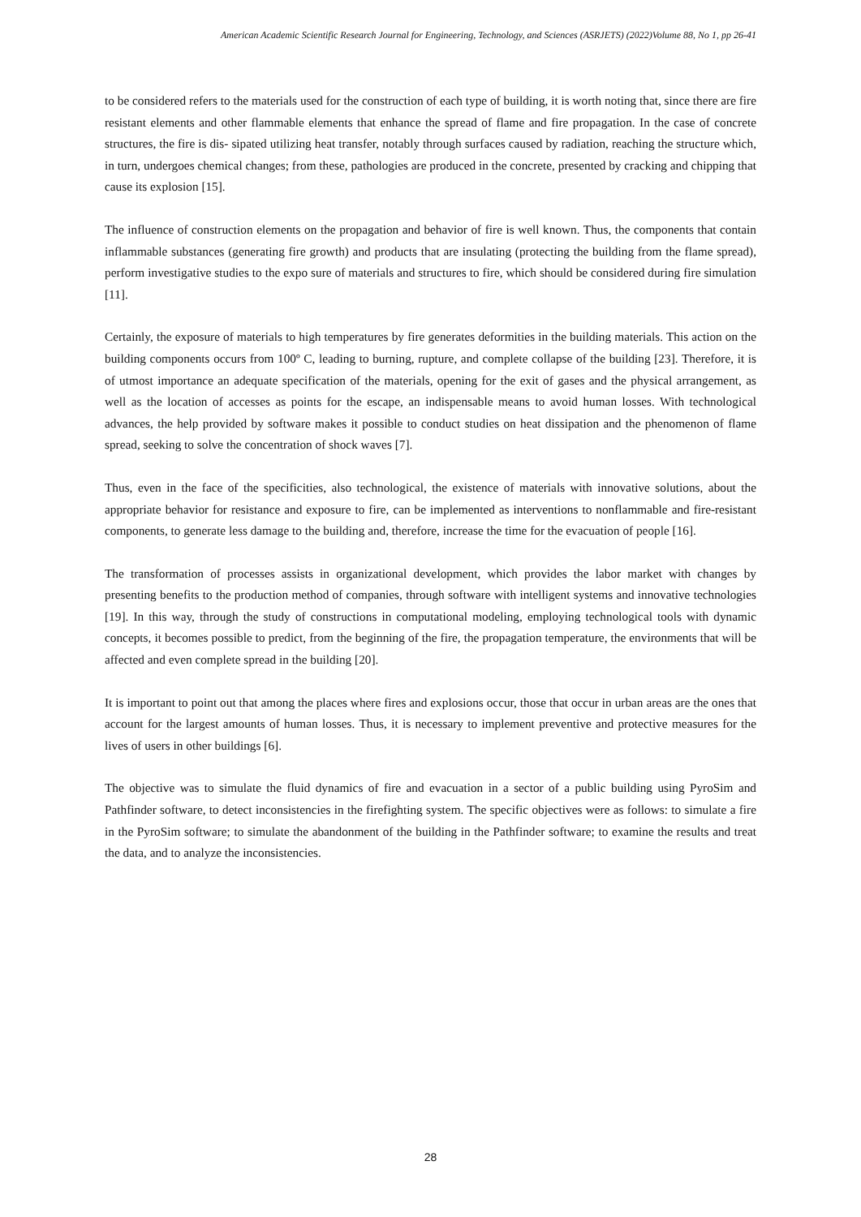American Academic Scientific Research Journal for Engineering, Technology, and Sciences (ASRJETS) (2022)Volume 88, No 1, pp 26-41
to be considered refers to the materials used for the construction of each type of building, it is worth noting that, since there are fire resistant elements and other flammable elements that enhance the spread of flame and fire propagation. In the case of concrete structures, the fire is dis- sipated utilizing heat transfer, notably through surfaces caused by radiation, reaching the structure which, in turn, undergoes chemical changes; from these, pathologies are produced in the concrete, presented by cracking and chipping that cause its explosion [15].
The influence of construction elements on the propagation and behavior of fire is well known. Thus, the components that contain inflammable substances (generating fire growth) and products that are insulating (protecting the building from the flame spread), perform investigative studies to the expo sure of materials and structures to fire, which should be considered during fire simulation [11].
Certainly, the exposure of materials to high temperatures by fire generates deformities in the building materials. This action on the building components occurs from 100º C, leading to burning, rupture, and complete collapse of the building [23]. Therefore, it is of utmost importance an adequate specification of the materials, opening for the exit of gases and the physical arrangement, as well as the location of accesses as points for the escape, an indispensable means to avoid human losses. With technological advances, the help provided by software makes it possible to conduct studies on heat dissipation and the phenomenon of flame spread, seeking to solve the concentration of shock waves [7].
Thus, even in the face of the specificities, also technological, the existence of materials with innovative solutions, about the appropriate behavior for resistance and exposure to fire, can be implemented as interventions to nonflammable and fire-resistant components, to generate less damage to the building and, therefore, increase the time for the evacuation of people [16].
The transformation of processes assists in organizational development, which provides the labor market with changes by presenting benefits to the production method of companies, through software with intelligent systems and innovative technologies [19]. In this way, through the study of constructions in computational modeling, employing technological tools with dynamic concepts, it becomes possible to predict, from the beginning of the fire, the propagation temperature, the environments that will be affected and even complete spread in the building [20].
It is important to point out that among the places where fires and explosions occur, those that occur in urban areas are the ones that account for the largest amounts of human losses. Thus, it is necessary to implement preventive and protective measures for the lives of users in other buildings [6].
The objective was to simulate the fluid dynamics of fire and evacuation in a sector of a public building using PyroSim and Pathfinder software, to detect inconsistencies in the firefighting system. The specific objectives were as follows: to simulate a fire in the PyroSim software; to simulate the abandonment of the building in the Pathfinder software; to examine the results and treat the data, and to analyze the inconsistencies.
28